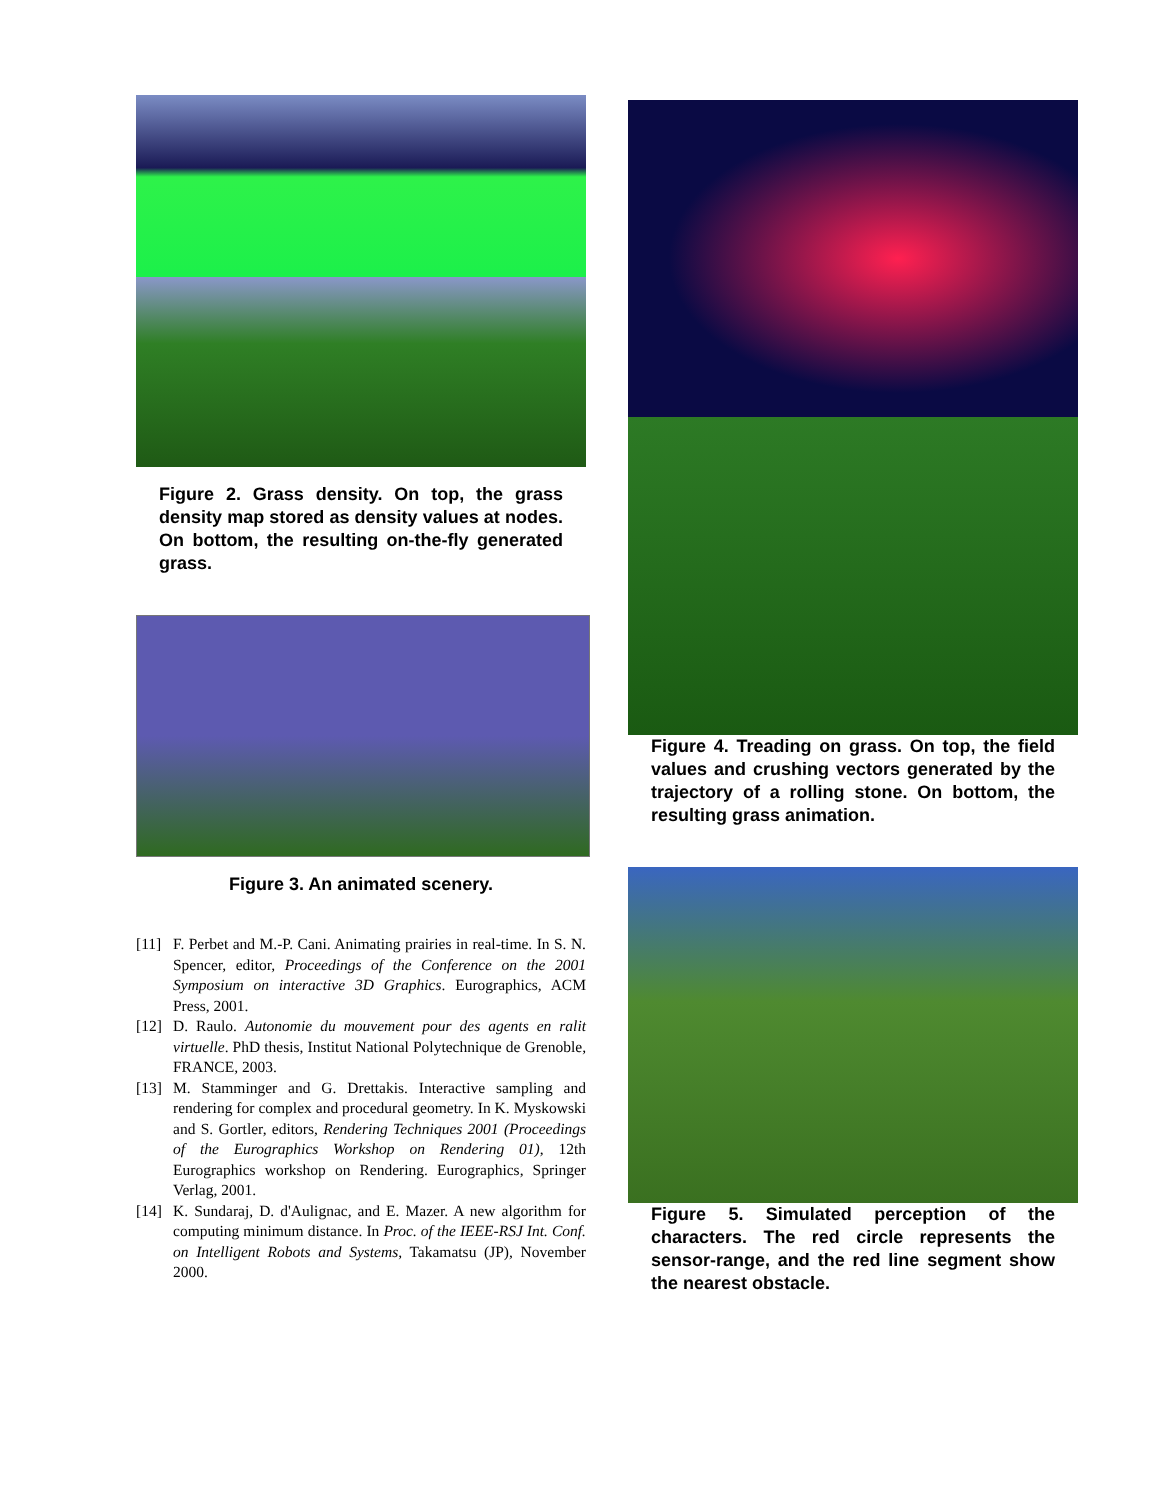Figure 2. Grass density. On top, the grass density map stored as density values at nodes. On bottom, the resulting on-the-fly generated grass.
Figure 3. An animated scenery.
[11] F. Perbet and M.-P. Cani. Animating prairies in real-time. In S. N. Spencer, editor, Proceedings of the Conference on the 2001 Symposium on interactive 3D Graphics. Eurographics, ACM Press, 2001.
[12] D. Raulo. Autonomie du mouvement pour des agents en ralit virtuelle. PhD thesis, Institut National Polytechnique de Grenoble, FRANCE, 2003.
[13] M. Stamminger and G. Drettakis. Interactive sampling and rendering for complex and procedural geometry. In K. Myskowski and S. Gortler, editors, Rendering Techniques 2001 (Proceedings of the Eurographics Workshop on Rendering 01), 12th Eurographics workshop on Rendering. Eurographics, Springer Verlag, 2001.
[14] K. Sundaraj, D. d'Aulignac, and E. Mazer. A new algorithm for computing minimum distance. In Proc. of the IEEE-RSJ Int. Conf. on Intelligent Robots and Systems, Takamatsu (JP), November 2000.
Figure 4. Treading on grass. On top, the field values and crushing vectors generated by the trajectory of a rolling stone. On bottom, the resulting grass animation.
Figure 5. Simulated perception of the characters. The red circle represents the sensor-range, and the red line segment show the nearest obstacle.